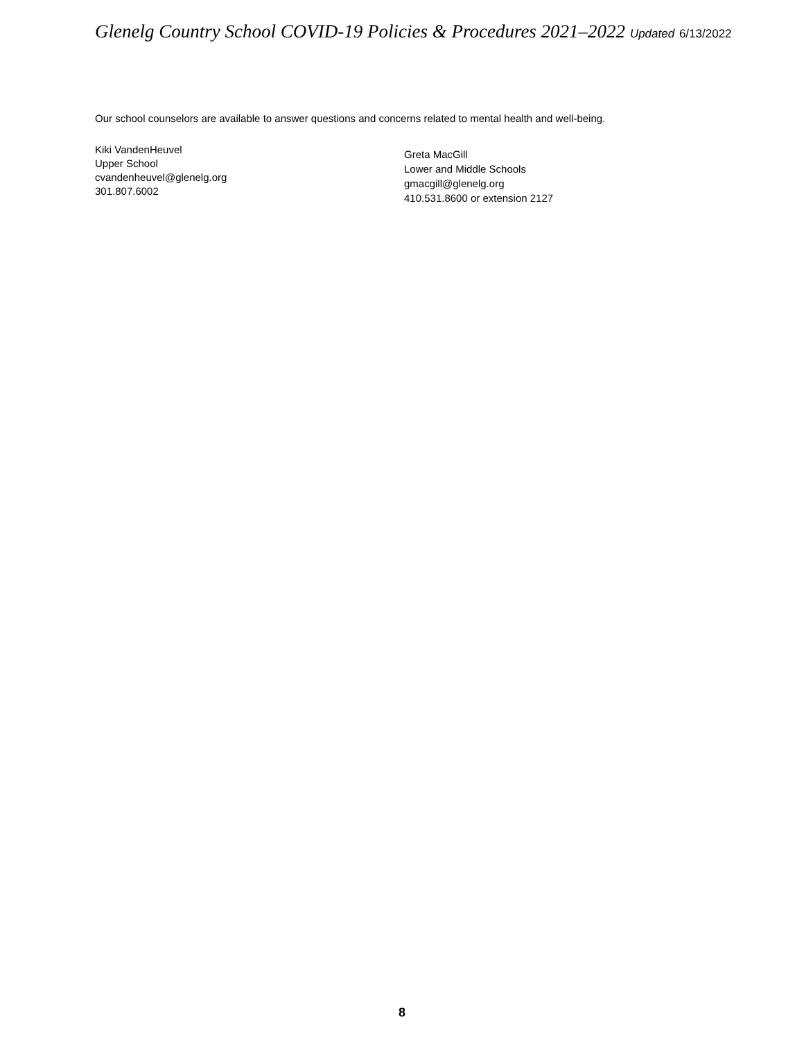Glenelg Country School COVID-19 Policies & Procedures 2021–2022 Updated 6/13/2022
Our school counselors are available to answer questions and concerns related to mental health and well-being.
Kiki VandenHeuvel
Upper School
cvandenheuvel@glenelg.org
301.807.6002
Greta MacGill
Lower and Middle Schools
gmacgill@glenelg.org
410.531.8600 or extension 2127
8